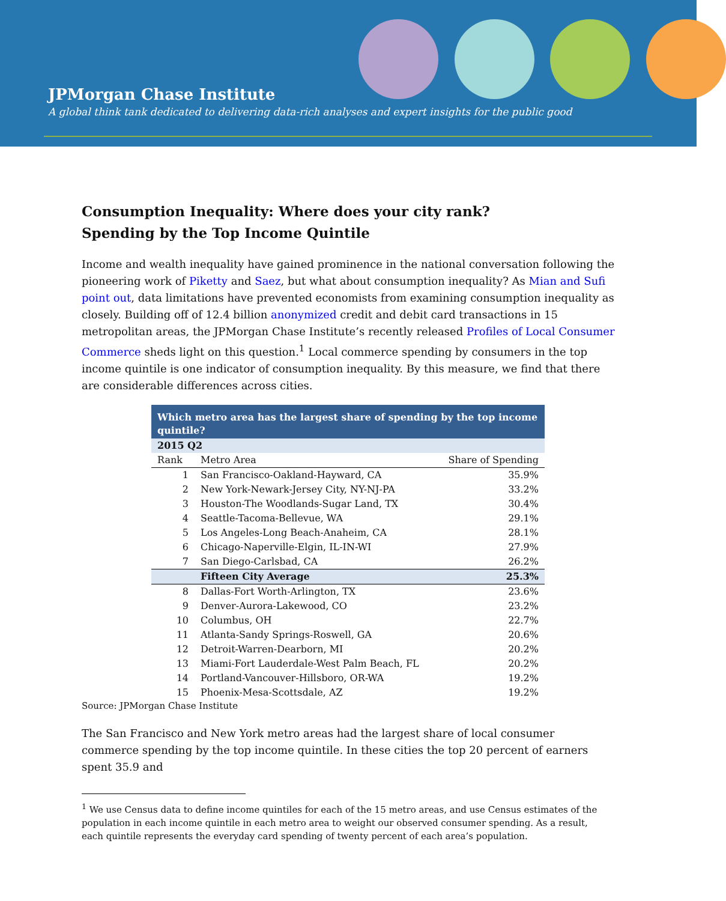JPMorgan Chase Institute
A global think tank dedicated to delivering data-rich analyses and expert insights for the public good
Consumption Inequality: Where does your city rank?
Spending by the Top Income Quintile
Income and wealth inequality have gained prominence in the national conversation following the pioneering work of Piketty and Saez, but what about consumption inequality? As Mian and Sufi point out, data limitations have prevented economists from examining consumption inequality as closely. Building off of 12.4 billion anonymized credit and debit card transactions in 15 metropolitan areas, the JPMorgan Chase Institute’s recently released Profiles of Local Consumer Commerce sheds light on this question.<sup>1</sup> Local commerce spending by consumers in the top income quintile is one indicator of consumption inequality. By this measure, we find that there are considerable differences across cities.
| Which metro area has the largest share of spending by the top income quintile? | | |
| --- | --- | --- |
| 2015 Q2 | | |
| Rank | Metro Area | Share of Spending |
| 1 | San Francisco-Oakland-Hayward, CA | 35.9% |
| 2 | New York-Newark-Jersey City, NY-NJ-PA | 33.2% |
| 3 | Houston-The Woodlands-Sugar Land, TX | 30.4% |
| 4 | Seattle-Tacoma-Bellevue, WA | 29.1% |
| 5 | Los Angeles-Long Beach-Anaheim, CA | 28.1% |
| 6 | Chicago-Naperville-Elgin, IL-IN-WI | 27.9% |
| 7 | San Diego-Carlsbad, CA | 26.2% |
| | Fifteen City Average | 25.3% |
| 8 | Dallas-Fort Worth-Arlington, TX | 23.6% |
| 9 | Denver-Aurora-Lakewood, CO | 23.2% |
| 10 | Columbus, OH | 22.7% |
| 11 | Atlanta-Sandy Springs-Roswell, GA | 20.6% |
| 12 | Detroit-Warren-Dearborn, MI | 20.2% |
| 13 | Miami-Fort Lauderdale-West Palm Beach, FL | 20.2% |
| 14 | Portland-Vancouver-Hillsboro, OR-WA | 19.2% |
| 15 | Phoenix-Mesa-Scottsdale, AZ | 19.2% |
Source: JPMorgan Chase Institute
The San Francisco and New York metro areas had the largest share of local consumer commerce spending by the top income quintile. In these cities the top 20 percent of earners spent 35.9 and
<sup>1</sup> We use Census data to define income quintiles for each of the 15 metro areas, and use Census estimates of the population in each income quintile in each metro area to weight our observed consumer spending. As a result, each quintile represents the everyday card spending of twenty percent of each area’s population.